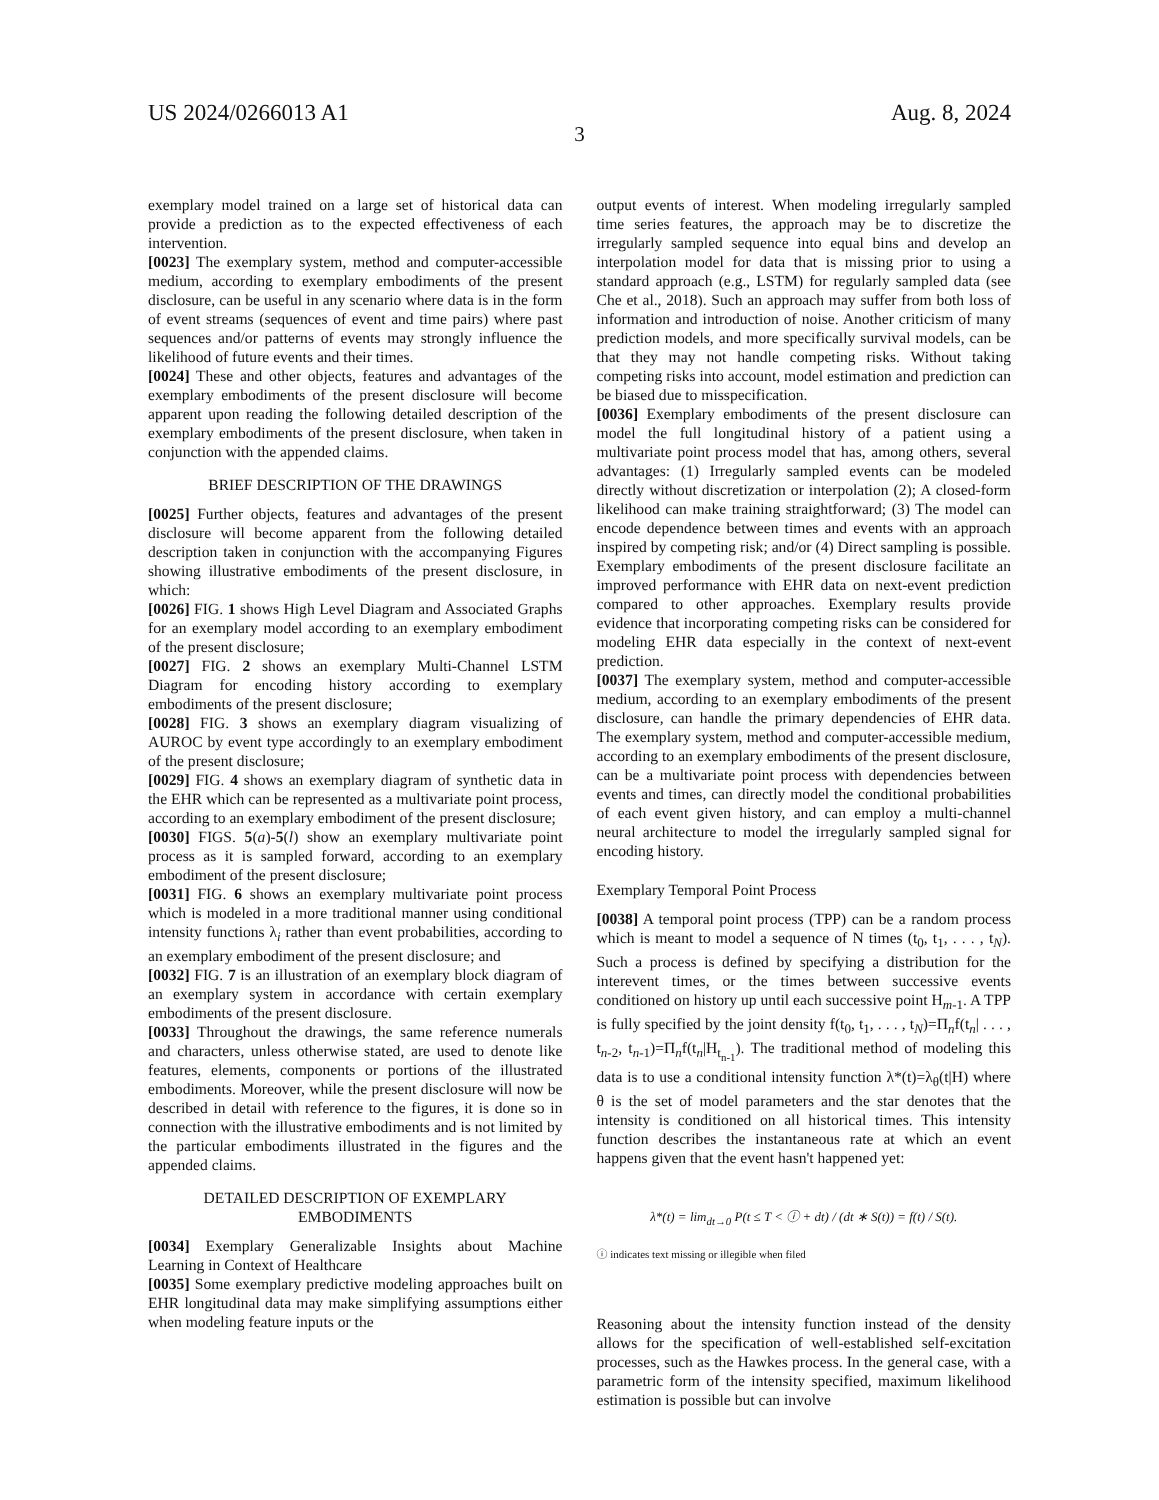US 2024/0266013 A1 Aug. 8, 2024
3
exemplary model trained on a large set of historical data can provide a prediction as to the expected effectiveness of each intervention.
[0023] The exemplary system, method and computer-accessible medium, according to exemplary embodiments of the present disclosure, can be useful in any scenario where data is in the form of event streams (sequences of event and time pairs) where past sequences and/or patterns of events may strongly influence the likelihood of future events and their times.
[0024] These and other objects, features and advantages of the exemplary embodiments of the present disclosure will become apparent upon reading the following detailed description of the exemplary embodiments of the present disclosure, when taken in conjunction with the appended claims.
BRIEF DESCRIPTION OF THE DRAWINGS
[0025] Further objects, features and advantages of the present disclosure will become apparent from the following detailed description taken in conjunction with the accompanying Figures showing illustrative embodiments of the present disclosure, in which:
[0026] FIG. 1 shows High Level Diagram and Associated Graphs for an exemplary model according to an exemplary embodiment of the present disclosure;
[0027] FIG. 2 shows an exemplary Multi-Channel LSTM Diagram for encoding history according to exemplary embodiments of the present disclosure;
[0028] FIG. 3 shows an exemplary diagram visualizing of AUROC by event type accordingly to an exemplary embodiment of the present disclosure;
[0029] FIG. 4 shows an exemplary diagram of synthetic data in the EHR which can be represented as a multivariate point process, according to an exemplary embodiment of the present disclosure;
[0030] FIGS. 5(a)-5(l) show an exemplary multivariate point process as it is sampled forward, according to an exemplary embodiment of the present disclosure;
[0031] FIG. 6 shows an exemplary multivariate point process which is modeled in a more traditional manner using conditional intensity functions λ<sub>i</sub> rather than event probabilities, according to an exemplary embodiment of the present disclosure; and
[0032] FIG. 7 is an illustration of an exemplary block diagram of an exemplary system in accordance with certain exemplary embodiments of the present disclosure.
[0033] Throughout the drawings, the same reference numerals and characters, unless otherwise stated, are used to denote like features, elements, components or portions of the illustrated embodiments. Moreover, while the present disclosure will now be described in detail with reference to the figures, it is done so in connection with the illustrative embodiments and is not limited by the particular embodiments illustrated in the figures and the appended claims.
DETAILED DESCRIPTION OF EXEMPLARY EMBODIMENTS
[0034] Exemplary Generalizable Insights about Machine Learning in Context of Healthcare
[0035] Some exemplary predictive modeling approaches built on EHR longitudinal data may make simplifying assumptions either when modeling feature inputs or the
output events of interest. When modeling irregularly sampled time series features, the approach may be to discretize the irregularly sampled sequence into equal bins and develop an interpolation model for data that is missing prior to using a standard approach (e.g., LSTM) for regularly sampled data (see Che et al., 2018). Such an approach may suffer from both loss of information and introduction of noise. Another criticism of many prediction models, and more specifically survival models, can be that they may not handle competing risks. Without taking competing risks into account, model estimation and prediction can be biased due to misspecification.
[0036] Exemplary embodiments of the present disclosure can model the full longitudinal history of a patient using a multivariate point process model that has, among others, several advantages: (1) Irregularly sampled events can be modeled directly without discretization or interpolation (2); A closed-form likelihood can make training straightforward; (3) The model can encode dependence between times and events with an approach inspired by competing risk; and/or (4) Direct sampling is possible. Exemplary embodiments of the present disclosure facilitate an improved performance with EHR data on next-event prediction compared to other approaches. Exemplary results provide evidence that incorporating competing risks can be considered for modeling EHR data especially in the context of next-event prediction.
[0037] The exemplary system, method and computer-accessible medium, according to an exemplary embodiments of the present disclosure, can handle the primary dependencies of EHR data. The exemplary system, method and computer-accessible medium, according to an exemplary embodiments of the present disclosure, can be a multivariate point process with dependencies between events and times, can directly model the conditional probabilities of each event given history, and can employ a multi-channel neural architecture to model the irregularly sampled signal for encoding history.
Exemplary Temporal Point Process
[0038] A temporal point process (TPP) can be a random process which is meant to model a sequence of N times (t<sub>0</sub>, t<sub>1</sub>, . . . , t<sub>N</sub>). Such a process is defined by specifying a distribution for the interevent times, or the times between successive events conditioned on history up until each successive point H<sub>m-1</sub>. A TPP is fully specified by the joint density f(t<sub>0</sub>, t<sub>1</sub>, . . . , t<sub>N</sub>)=Π<sub>n</sub>f(t<sub>n</sub>| . . . , t<sub>n-2</sub>, t<sub>n-1</sub>)=Π<sub>n</sub>f(t<sub>n</sub>|H<sub>t<sub>n-1</sub></sub>). The traditional method of modeling this data is to use a conditional intensity function λ*(t)=λ<sub>θ</sub>(t|H) where θ is the set of model parameters and the star denotes that the intensity is conditioned on all historical times. This intensity function describes the instantaneous rate at which an event happens given that the event hasn't happened yet:
λ*(t) = lim<sub>dt→0</sub> P(t ≤ T < ⓘ + dt) / (dt ∗ S(t)) = f(t) / S(t).
ⓘ indicates text missing or illegible when filed
Reasoning about the intensity function instead of the density allows for the specification of well-established self-excitation processes, such as the Hawkes process. In the general case, with a parametric form of the intensity specified, maximum likelihood estimation is possible but can involve